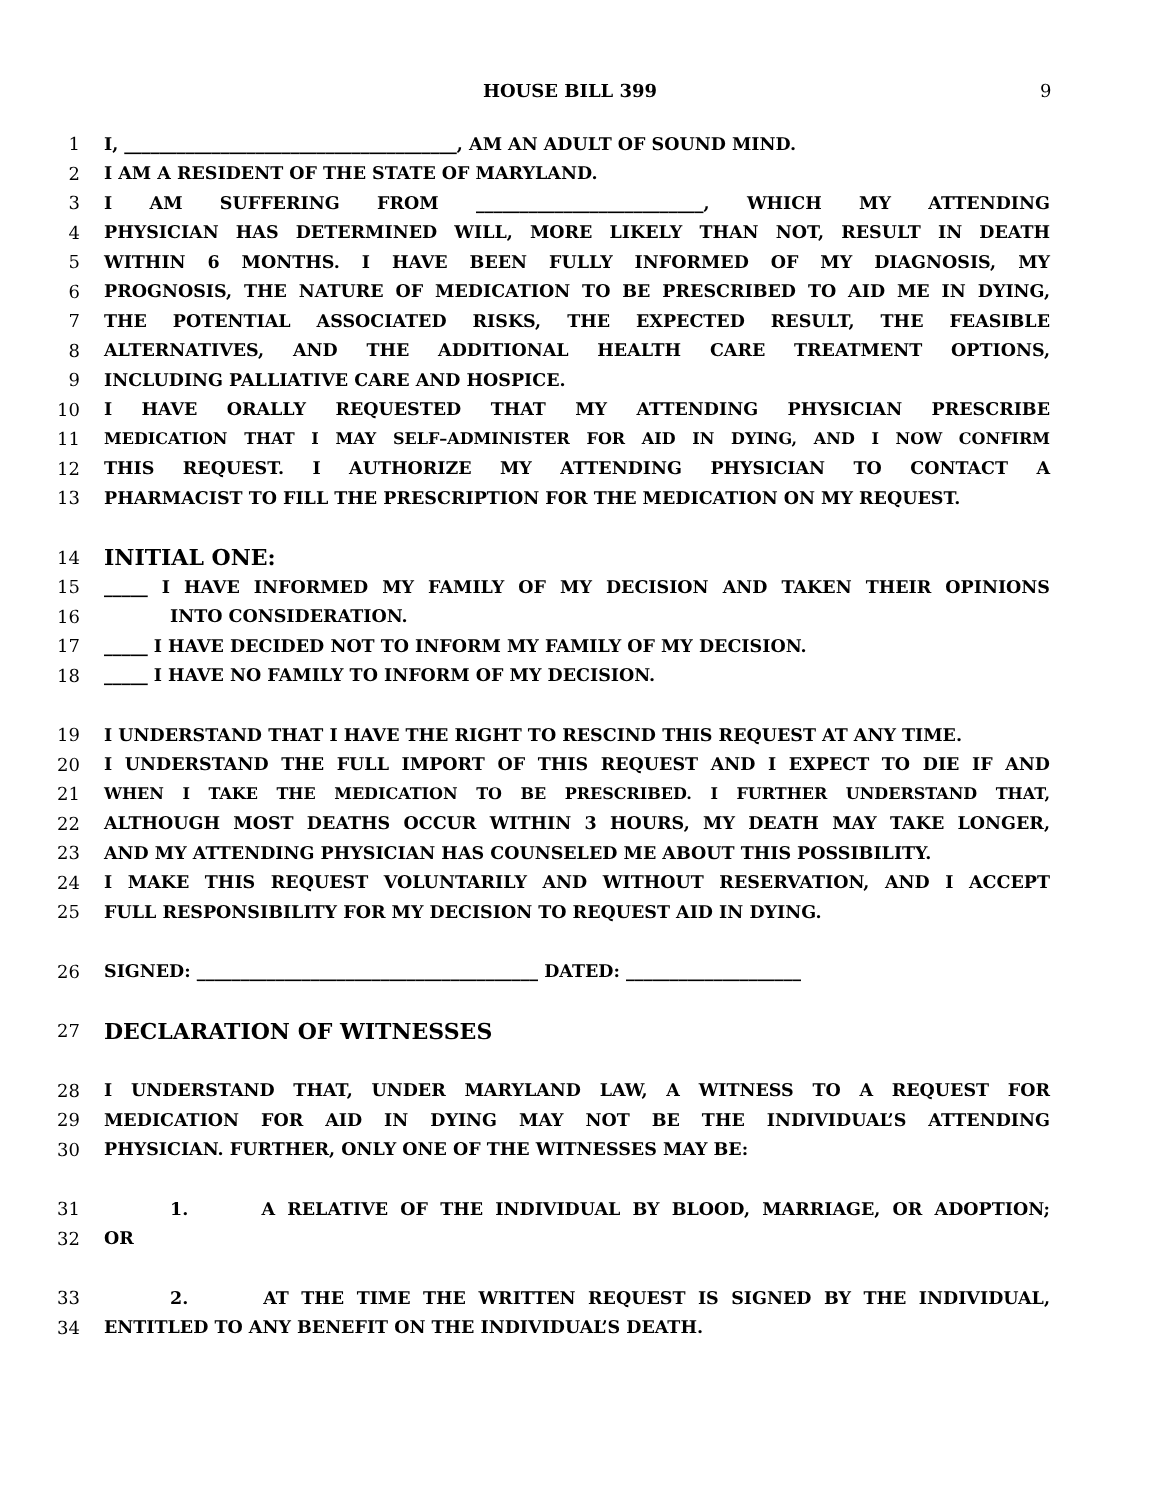HOUSE BILL 399 9
1 I, ______________________________________, AM AN ADULT OF SOUND MIND.
2 I AM A RESIDENT OF THE STATE OF MARYLAND.
3 I AM SUFFERING FROM __________________________, WHICH MY ATTENDING
4 PHYSICIAN HAS DETERMINED WILL, MORE LIKELY THAN NOT, RESULT IN DEATH
5 WITHIN 6 MONTHS. I HAVE BEEN FULLY INFORMED OF MY DIAGNOSIS, MY
6 PROGNOSIS, THE NATURE OF MEDICATION TO BE PRESCRIBED TO AID ME IN DYING,
7 THE POTENTIAL ASSOCIATED RISKS, THE EXPECTED RESULT, THE FEASIBLE
8 ALTERNATIVES, AND THE ADDITIONAL HEALTH CARE TREATMENT OPTIONS,
9 INCLUDING PALLIATIVE CARE AND HOSPICE.
10 I HAVE ORALLY REQUESTED THAT MY ATTENDING PHYSICIAN PRESCRIBE
11 MEDICATION THAT I MAY SELF–ADMINISTER FOR AID IN DYING, AND I NOW CONFIRM
12 THIS REQUEST. I AUTHORIZE MY ATTENDING PHYSICIAN TO CONTACT A
13 PHARMACIST TO FILL THE PRESCRIPTION FOR THE MEDICATION ON MY REQUEST.
14 INITIAL ONE:
15 _____ I HAVE INFORMED MY FAMILY OF MY DECISION AND TAKEN THEIR OPINIONS
16 INTO CONSIDERATION.
17 _____ I HAVE DECIDED NOT TO INFORM MY FAMILY OF MY DECISION.
18 _____ I HAVE NO FAMILY TO INFORM OF MY DECISION.
19 I UNDERSTAND THAT I HAVE THE RIGHT TO RESCIND THIS REQUEST AT ANY TIME.
20 I UNDERSTAND THE FULL IMPORT OF THIS REQUEST AND I EXPECT TO DIE IF AND
21 WHEN I TAKE THE MEDICATION TO BE PRESCRIBED. I FURTHER UNDERSTAND THAT,
22 ALTHOUGH MOST DEATHS OCCUR WITHIN 3 HOURS, MY DEATH MAY TAKE LONGER,
23 AND MY ATTENDING PHYSICIAN HAS COUNSELED ME ABOUT THIS POSSIBILITY.
24 I MAKE THIS REQUEST VOLUNTARILY AND WITHOUT RESERVATION, AND I ACCEPT
25 FULL RESPONSIBILITY FOR MY DECISION TO REQUEST AID IN DYING.
26 SIGNED: _______________________________________ DATED: ____________________
27 DECLARATION OF WITNESSES
28 I UNDERSTAND THAT, UNDER MARYLAND LAW, A WITNESS TO A REQUEST FOR
29 MEDICATION FOR AID IN DYING MAY NOT BE THE INDIVIDUAL’S ATTENDING
30 PHYSICIAN. FURTHER, ONLY ONE OF THE WITNESSES MAY BE:
31 1. A RELATIVE OF THE INDIVIDUAL BY BLOOD, MARRIAGE, OR ADOPTION;
32 OR
33 2. AT THE TIME THE WRITTEN REQUEST IS SIGNED BY THE INDIVIDUAL,
34 ENTITLED TO ANY BENEFIT ON THE INDIVIDUAL’S DEATH.